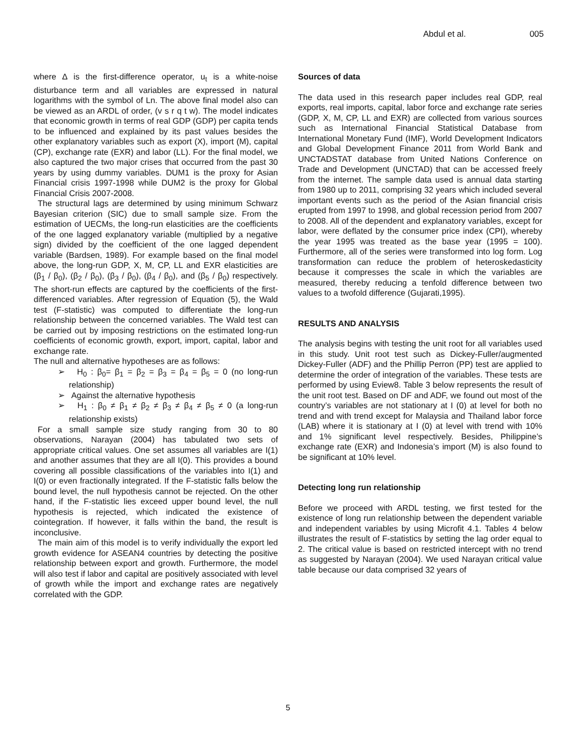Abdul et al. 005
where ∆ is the first-difference operator, u<sub>t</sub> is a white-noise disturbance term and all variables are expressed in natural logarithms with the symbol of Ln. The above final model also can be viewed as an ARDL of order, (v s r q t w). The model indicates that economic growth in terms of real GDP (GDP) per capita tends to be influenced and explained by its past values besides the other explanatory variables such as export (X), import (M), capital (CP), exchange rate (EXR) and labor (LL). For the final model, we also captured the two major crises that occurred from the past 30 years by using dummy variables. DUM1 is the proxy for Asian Financial crisis 1997-1998 while DUM2 is the proxy for Global Financial Crisis 2007-2008.
The structural lags are determined by using minimum Schwarz Bayesian criterion (SIC) due to small sample size. From the estimation of UECMs, the long-run elasticities are the coefficients of the one lagged explanatory variable (multiplied by a negative sign) divided by the coefficient of the one lagged dependent variable (Bardsen, 1989). For example based on the final model above, the long-run GDP, X, M, CP, LL and EXR elasticities are (β<sub>1</sub> / β<sub>0</sub>), (β<sub>2</sub> / β<sub>0</sub>), (β<sub>3</sub> / β<sub>0</sub>), (β<sub>4</sub> / β<sub>0</sub>), and (β<sub>5</sub> / β<sub>0</sub>) respectively. The short-run effects are captured by the coefficients of the first-differenced variables. After regression of Equation (5), the Wald test (F-statistic) was computed to differentiate the long-run relationship between the concerned variables. The Wald test can be carried out by imposing restrictions on the estimated long-run coefficients of economic growth, export, import, capital, labor and exchange rate.
The null and alternative hypotheses are as follows:
➢ H<sub>0</sub> : β<sub>0</sub>= β<sub>1</sub> = β<sub>2</sub> = β<sub>3</sub> = β<sub>4</sub> = β<sub>5</sub> = 0 (no long-run relationship)
➢ Against the alternative hypothesis
➢ H<sub>1</sub> : β<sub>0</sub> ≠ β<sub>1</sub> ≠ β<sub>2</sub> ≠ β<sub>3</sub> ≠ β<sub>4</sub> ≠ β<sub>5</sub> ≠ 0 (a long-run relationship exists)
For a small sample size study ranging from 30 to 80 observations, Narayan (2004) has tabulated two sets of appropriate critical values. One set assumes all variables are I(1) and another assumes that they are all I(0). This provides a bound covering all possible classifications of the variables into I(1) and I(0) or even fractionally integrated. If the F-statistic falls below the bound level, the null hypothesis cannot be rejected. On the other hand, if the F-statistic lies exceed upper bound level, the null hypothesis is rejected, which indicated the existence of cointegration. If however, it falls within the band, the result is inconclusive.
The main aim of this model is to verify individually the export led growth evidence for ASEAN4 countries by detecting the positive relationship between export and growth. Furthermore, the model will also test if labor and capital are positively associated with level of growth while the import and exchange rates are negatively correlated with the GDP.
Sources of data
The data used in this research paper includes real GDP, real exports, real imports, capital, labor force and exchange rate series (GDP, X, M, CP, LL and EXR) are collected from various sources such as International Financial Statistical Database from International Monetary Fund (IMF), World Development Indicators and Global Development Finance 2011 from World Bank and UNCTADSTAT database from United Nations Conference on Trade and Development (UNCTAD) that can be accessed freely from the internet. The sample data used is annual data starting from 1980 up to 2011, comprising 32 years which included several important events such as the period of the Asian financial crisis erupted from 1997 to 1998, and global recession period from 2007 to 2008. All of the dependent and explanatory variables, except for labor, were deflated by the consumer price index (CPI), whereby the year 1995 was treated as the base year (1995 = 100). Furthermore, all of the series were transformed into log form. Log transformation can reduce the problem of heteroskedasticity because it compresses the scale in which the variables are measured, thereby reducing a tenfold difference between two values to a twofold difference (Gujarati,1995).
RESULTS AND ANALYSIS
The analysis begins with testing the unit root for all variables used in this study. Unit root test such as Dickey-Fuller/augmented Dickey-Fuller (ADF) and the Phillip Perron (PP) test are applied to determine the order of integration of the variables. These tests are performed by using Eview8. Table 3 below represents the result of the unit root test. Based on DF and ADF, we found out most of the country’s variables are not stationary at I (0) at level for both no trend and with trend except for Malaysia and Thailand labor force (LAB) where it is stationary at I (0) at level with trend with 10% and 1% significant level respectively. Besides, Philippine’s exchange rate (EXR) and Indonesia’s import (M) is also found to be significant at 10% level.
Detecting long run relationship
Before we proceed with ARDL testing, we first tested for the existence of long run relationship between the dependent variable and independent variables by using Microfit 4.1. Tables 4 below illustrates the result of F-statistics by setting the lag order equal to 2. The critical value is based on restricted intercept with no trend as suggested by Narayan (2004). We used Narayan critical value table because our data comprised 32 years of
5